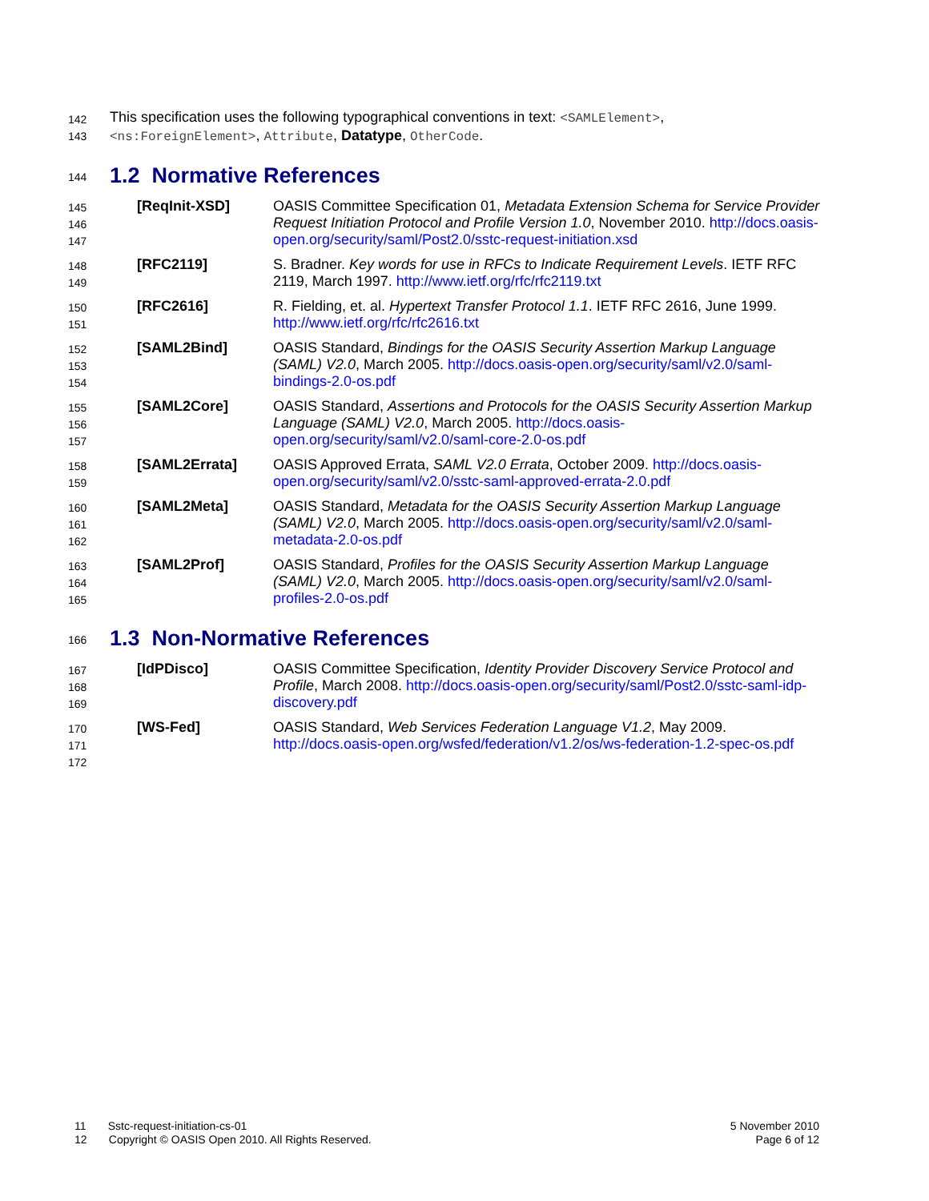142
143
This specification uses the following typographical conventions in text: <SAMLElement>,
<ns:ForeignElement>, Attribute, Datatype, OtherCode.
144
1.2 Normative References
145
146
147
[ReqInit-XSD] OASIS Committee Specification 01, Metadata Extension Schema for Service Provider Request Initiation Protocol and Profile Version 1.0, November 2010. http://docs.oasis-open.org/security/saml/Post2.0/sstc-request-initiation.xsd
148
149
[RFC2119] S. Bradner. Key words for use in RFCs to Indicate Requirement Levels. IETF RFC 2119, March 1997. http://www.ietf.org/rfc/rfc2119.txt
150
151
[RFC2616] R. Fielding, et. al. Hypertext Transfer Protocol 1.1. IETF RFC 2616, June 1999. http://www.ietf.org/rfc/rfc2616.txt
152
153
154
[SAML2Bind] OASIS Standard, Bindings for the OASIS Security Assertion Markup Language (SAML) V2.0, March 2005. http://docs.oasis-open.org/security/saml/v2.0/saml-bindings-2.0-os.pdf
155
156
157
[SAML2Core] OASIS Standard, Assertions and Protocols for the OASIS Security Assertion Markup Language (SAML) V2.0, March 2005. http://docs.oasis-open.org/security/saml/v2.0/saml-core-2.0-os.pdf
158
159
[SAML2Errata] OASIS Approved Errata, SAML V2.0 Errata, October 2009. http://docs.oasis-open.org/security/saml/v2.0/sstc-saml-approved-errata-2.0.pdf
160
161
162
[SAML2Meta] OASIS Standard, Metadata for the OASIS Security Assertion Markup Language (SAML) V2.0, March 2005. http://docs.oasis-open.org/security/saml/v2.0/saml-metadata-2.0-os.pdf
163
164
165
[SAML2Prof] OASIS Standard, Profiles for the OASIS Security Assertion Markup Language (SAML) V2.0, March 2005. http://docs.oasis-open.org/security/saml/v2.0/saml-profiles-2.0-os.pdf
166
1.3 Non-Normative References
167
168
169
[IdPDisco] OASIS Committee Specification, Identity Provider Discovery Service Protocol and Profile, March 2008. http://docs.oasis-open.org/security/saml/Post2.0/sstc-saml-idp-discovery.pdf
170
171
172
[WS-Fed] OASIS Standard, Web Services Federation Language V1.2, May 2009. http://docs.oasis-open.org/wsfed/federation/v1.2/os/ws-federation-1.2-spec-os.pdf
11 Sstc-request-initiation-cs-01
12 Copyright © OASIS Open 2010. All Rights Reserved.
5 November 2010
Page 6 of 12